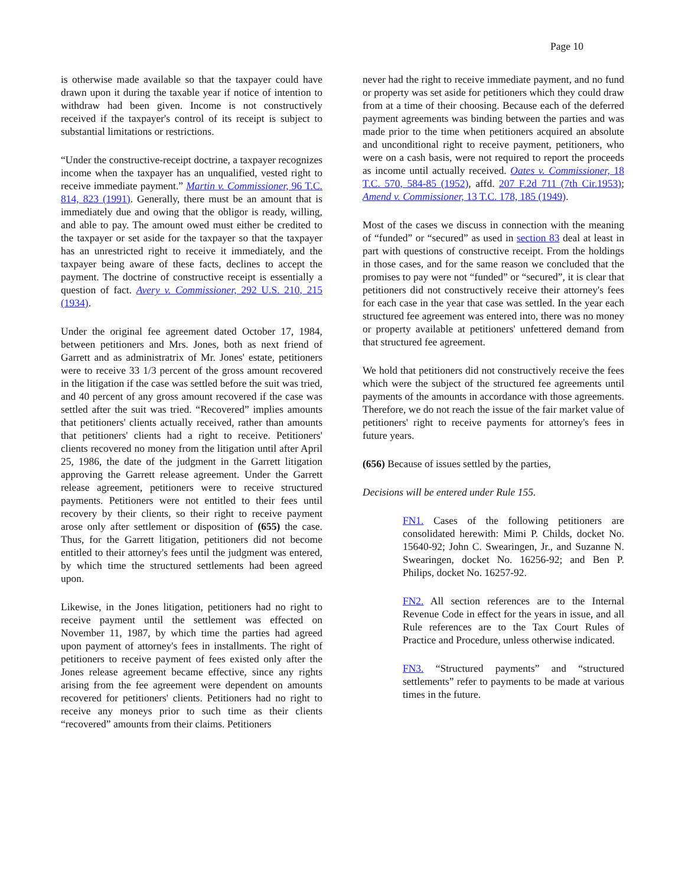Page 10
is otherwise made available so that the taxpayer could have drawn upon it during the taxable year if notice of intention to withdraw had been given. Income is not constructively received if the taxpayer's control of its receipt is subject to substantial limitations or restrictions.
“Under the constructive-receipt doctrine, a taxpayer recognizes income when the taxpayer has an unqualified, vested right to receive immediate payment.” Martin v. Commissioner, 96 T.C. 814, 823 (1991). Generally, there must be an amount that is immediately due and owing that the obligor is ready, willing, and able to pay. The amount owed must either be credited to the taxpayer or set aside for the taxpayer so that the taxpayer has an unrestricted right to receive it immediately, and the taxpayer being aware of these facts, declines to accept the payment. The doctrine of constructive receipt is essentially a question of fact. Avery v. Commissioner, 292 U.S. 210, 215 (1934).
Under the original fee agreement dated October 17, 1984, between petitioners and Mrs. Jones, both as next friend of Garrett and as administratrix of Mr. Jones' estate, petitioners were to receive 33 1/3 percent of the gross amount recovered in the litigation if the case was settled before the suit was tried, and 40 percent of any gross amount recovered if the case was settled after the suit was tried. “Recovered” implies amounts that petitioners' clients actually received, rather than amounts that petitioners' clients had a right to receive. Petitioners' clients recovered no money from the litigation until after April 25, 1986, the date of the judgment in the Garrett litigation approving the Garrett release agreement. Under the Garrett release agreement, petitioners were to receive structured payments. Petitioners were not entitled to their fees until recovery by their clients, so their right to receive payment arose only after settlement or disposition of (655) the case. Thus, for the Garrett litigation, petitioners did not become entitled to their attorney's fees until the judgment was entered, by which time the structured settlements had been agreed upon.
Likewise, in the Jones litigation, petitioners had no right to receive payment until the settlement was effected on November 11, 1987, by which time the parties had agreed upon payment of attorney's fees in installments. The right of petitioners to receive payment of fees existed only after the Jones release agreement became effective, since any rights arising from the fee agreement were dependent on amounts recovered for petitioners' clients. Petitioners had no right to receive any moneys prior to such time as their clients “recovered” amounts from their claims. Petitioners
never had the right to receive immediate payment, and no fund or property was set aside for petitioners which they could draw from at a time of their choosing. Because each of the deferred payment agreements was binding between the parties and was made prior to the time when petitioners acquired an absolute and unconditional right to receive payment, petitioners, who were on a cash basis, were not required to report the proceeds as income until actually received. Oates v. Commissioner, 18 T.C. 570, 584-85 (1952), affd. 207 F.2d 711 (7th Cir.1953); Amend v. Commissioner, 13 T.C. 178, 185 (1949).
Most of the cases we discuss in connection with the meaning of “funded” or “secured” as used in section 83 deal at least in part with questions of constructive receipt. From the holdings in those cases, and for the same reason we concluded that the promises to pay were not “funded” or “secured”, it is clear that petitioners did not constructively receive their attorney's fees for each case in the year that case was settled. In the year each structured fee agreement was entered into, there was no money or property available at petitioners' unfettered demand from that structured fee agreement.
We hold that petitioners did not constructively receive the fees which were the subject of the structured fee agreements until payments of the amounts in accordance with those agreements. Therefore, we do not reach the issue of the fair market value of petitioners' right to receive payments for attorney's fees in future years.
(656) Because of issues settled by the parties,
Decisions will be entered under Rule 155.
FN1. Cases of the following petitioners are consolidated herewith: Mimi P. Childs, docket No. 15640-92; John C. Swearingen, Jr., and Suzanne N. Swearingen, docket No. 16256-92; and Ben P. Philips, docket No. 16257-92.
FN2. All section references are to the Internal Revenue Code in effect for the years in issue, and all Rule references are to the Tax Court Rules of Practice and Procedure, unless otherwise indicated.
FN3. “Structured payments” and “structured settlements” refer to payments to be made at various times in the future.